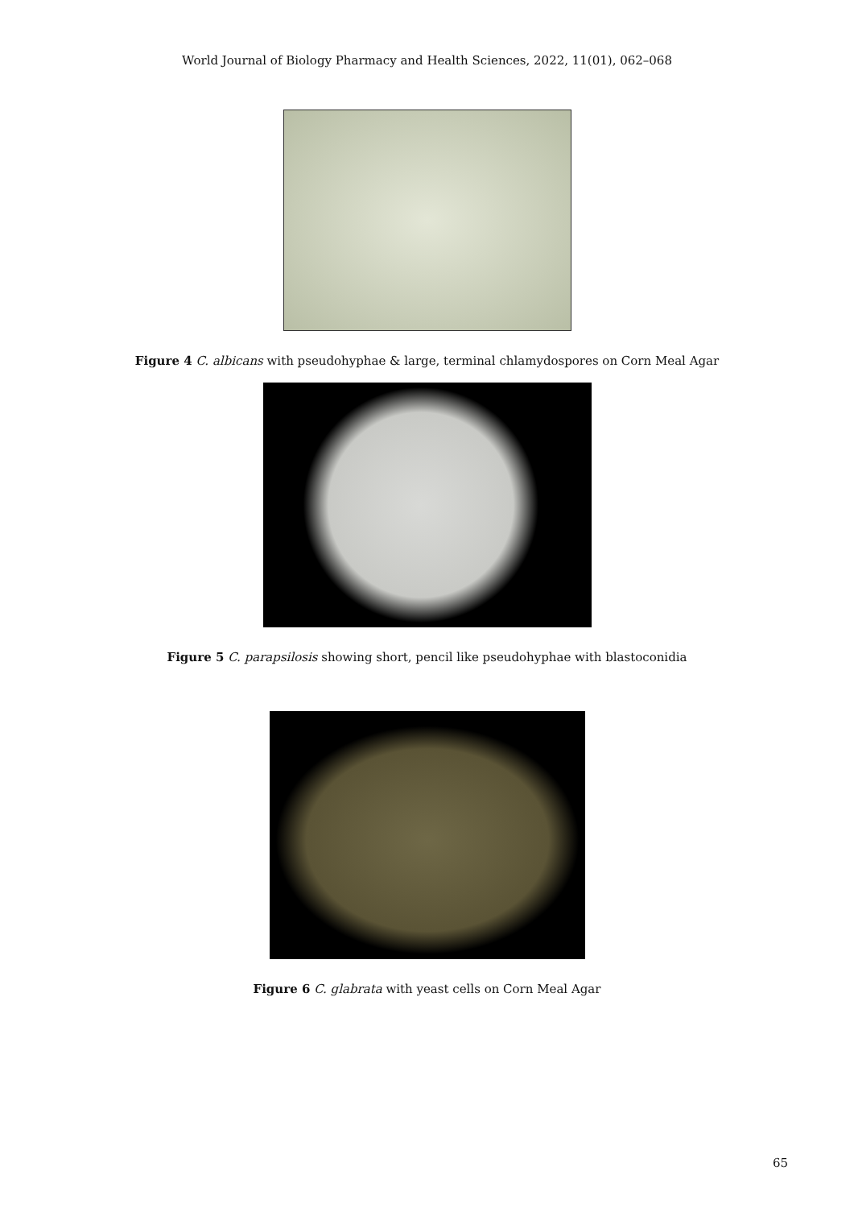World Journal of Biology Pharmacy and Health Sciences, 2022, 11(01), 062–068
Figure 4 C. albicans with pseudohyphae & large, terminal chlamydospores on Corn Meal Agar
Figure 5 C. parapsilosis showing short, pencil like pseudohyphae with blastoconidia
Figure 6 C. glabrata with yeast cells on Corn Meal Agar
65